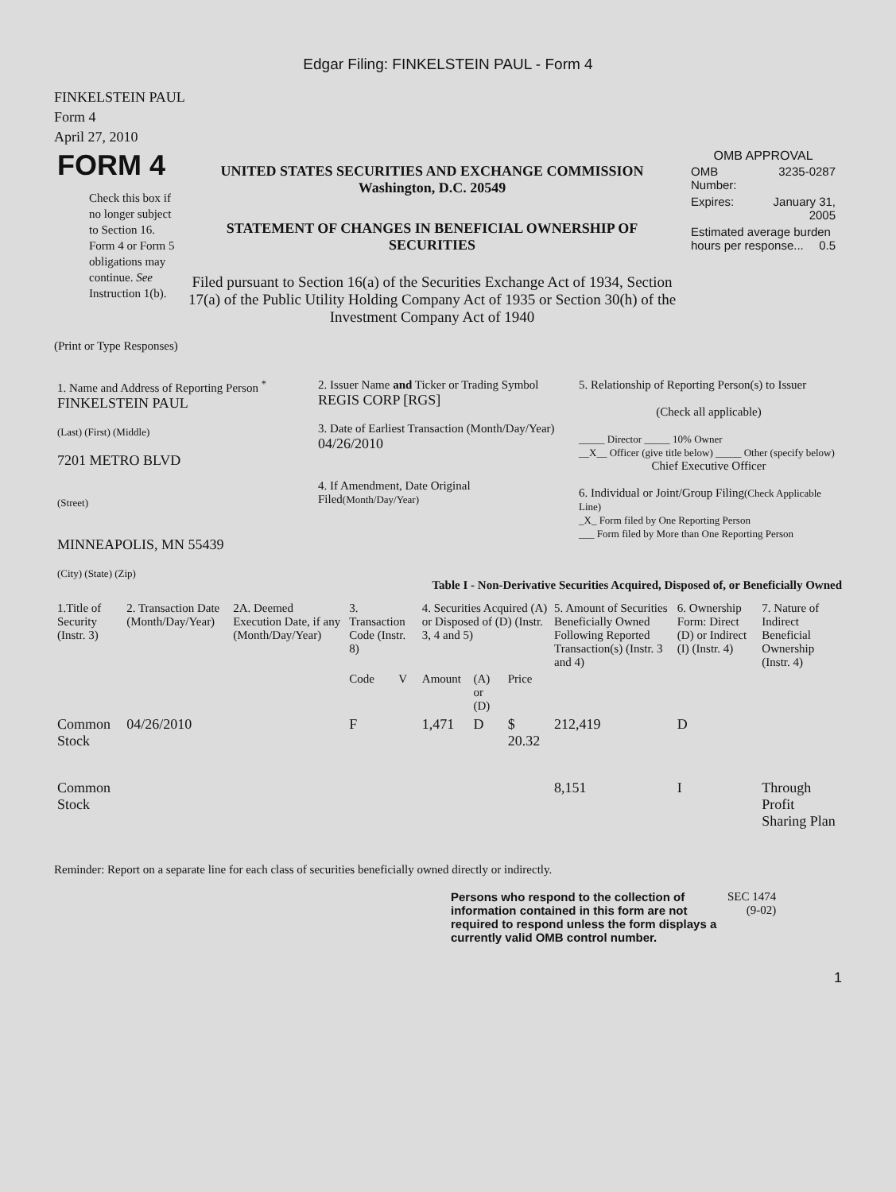Edgar Filing: FINKELSTEIN PAUL - Form 4
FINKELSTEIN PAUL
Form 4
April 27, 2010
| FORM 4 Check this box if no longer subject to Section 16. Form 4 or Form 5 obligations may continue. See Instruction 1(b). | UNITED STATES SECURITIES AND EXCHANGE COMMISSION Washington, D.C. 20549 STATEMENT OF CHANGES IN BENEFICIAL OWNERSHIP OF SECURITIES Filed pursuant to Section 16(a) of the Securities Exchange Act of 1934, Section 17(a) of the Public Utility Holding Company Act of 1935 or Section 30(h) of the Investment Company Act of 1940 | OMB APPROVAL / OMB Number: / 3235-0287 / / Expires: / January 31, 2005 / / Estimated average burden hours per response... 0.5 / / |
(Print or Type Responses)
| 1. Name and Address of Reporting Person <sup>*</sup> FINKELSTEIN PAUL (Last) (First) (Middle) 7201 METRO BLVD (Street) MINNEAPOLIS, MN 55439 (City) (State) (Zip) | 2. Issuer Name and Ticker or Trading Symbol REGIS CORP [RGS] 3. Date of Earliest Transaction (Month/Day/Year) 04/26/2010 4. If Amendment, Date Original Filed (Month/Day/Year) | 5. Relationship of Reporting Person(s) to Issuer (Check all applicable) _____ Director _____ 10% Owner __X__ Officer (give title below) _____ Other (specify below) Chief Executive Officer 6. Individual or Joint/Group Filing (Check Applicable Line) _X_ Form filed by One Reporting Person ___ Form filed by More than One Reporting Person |
Table I - Non-Derivative Securities Acquired, Disposed of, or Beneficially Owned
| 1.Title of Security (Instr. 3) | 2. Transaction Date (Month/Day/Year) | 2A. Deemed Execution Date, if any (Month/Day/Year) | 3. Transaction Code (Instr. 8) | | 4. Securities Acquired (A) or Disposed of (D) (Instr. 3, 4 and 5) | | | 5. Amount of Securities Beneficially Owned Following Reported Transaction(s) (Instr. 3 and 4) | 6. Ownership Form: Direct (D) or Indirect (I) (Instr. 4) | 7. Nature of Indirect Beneficial Ownership (Instr. 4) |
| --- | --- | --- | --- | --- | --- | --- | --- | --- | --- | --- |
| | | | Code | V | Amount | (A) or (D) | Price | | | |
| Common Stock | 04/26/2010 | | F | | 1,471 | D | $ 20.32 | 212,419 | D | |
| Common Stock | | | | | | | | 8,151 | I | Through Profit Sharing Plan |
Reminder: Report on a separate line for each class of securities beneficially owned directly or indirectly.
| Persons who respond to the collection of information contained in this form are not required to respond unless the form displays a currently valid OMB control number. | SEC 1474 (9-02) |
1